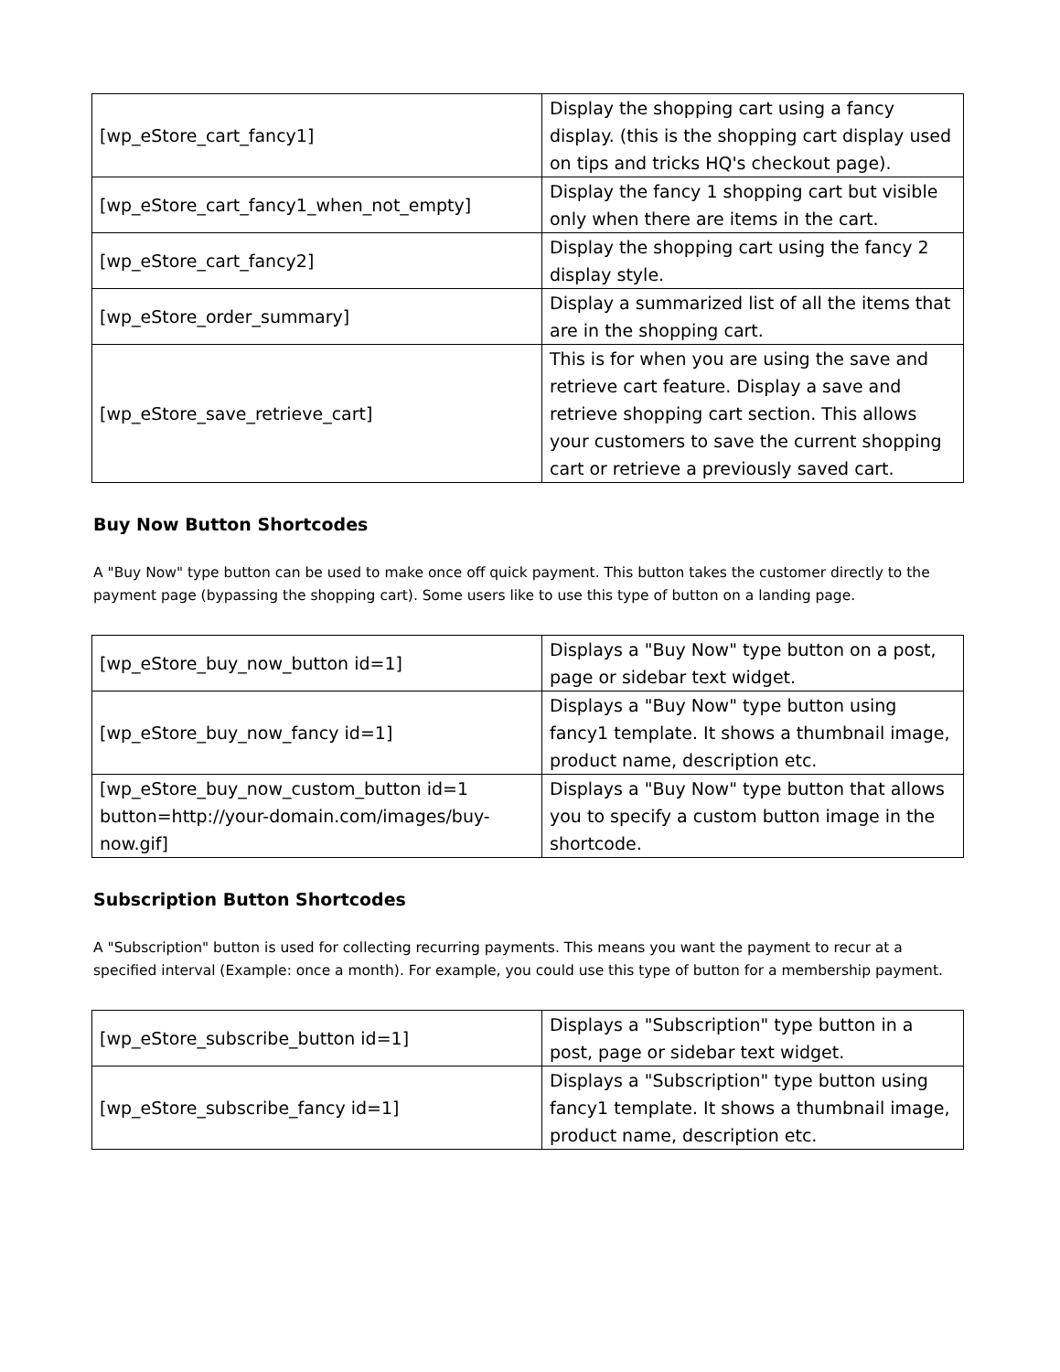| [wp_eStore_cart_fancy1] | Display the shopping cart using a fancy display. (this is the shopping cart display used on tips and tricks HQ's checkout page). |
| [wp_eStore_cart_fancy1_when_not_empty] | Display the fancy 1 shopping cart but visible only when there are items in the cart. |
| [wp_eStore_cart_fancy2] | Display the shopping cart using the fancy 2 display style. |
| [wp_eStore_order_summary] | Display a summarized list of all the items that are in the shopping cart. |
| [wp_eStore_save_retrieve_cart] | This is for when you are using the save and retrieve cart feature. Display a save and retrieve shopping cart section. This allows your customers to save the current shopping cart or retrieve a previously saved cart. |
Buy Now Button Shortcodes
A "Buy Now" type button can be used to make once off quick payment. This button takes the customer directly to the payment page (bypassing the shopping cart). Some users like to use this type of button on a landing page.
| [wp_eStore_buy_now_button id=1] | Displays a "Buy Now" type button on a post, page or sidebar text widget. |
| [wp_eStore_buy_now_fancy id=1] | Displays a "Buy Now" type button using fancy1 template. It shows a thumbnail image, product name, description etc. |
| [wp_eStore_buy_now_custom_button id=1 button=http://your-domain.com/images/buy-now.gif] | Displays a "Buy Now" type button that allows you to specify a custom button image in the shortcode. |
Subscription Button Shortcodes
A "Subscription" button is used for collecting recurring payments. This means you want the payment to recur at a specified interval (Example: once a month). For example, you could use this type of button for a membership payment.
| [wp_eStore_subscribe_button id=1] | Displays a "Subscription" type button in a post, page or sidebar text widget. |
| [wp_eStore_subscribe_fancy id=1] | Displays a "Subscription" type button using fancy1 template. It shows a thumbnail image, product name, description etc. |